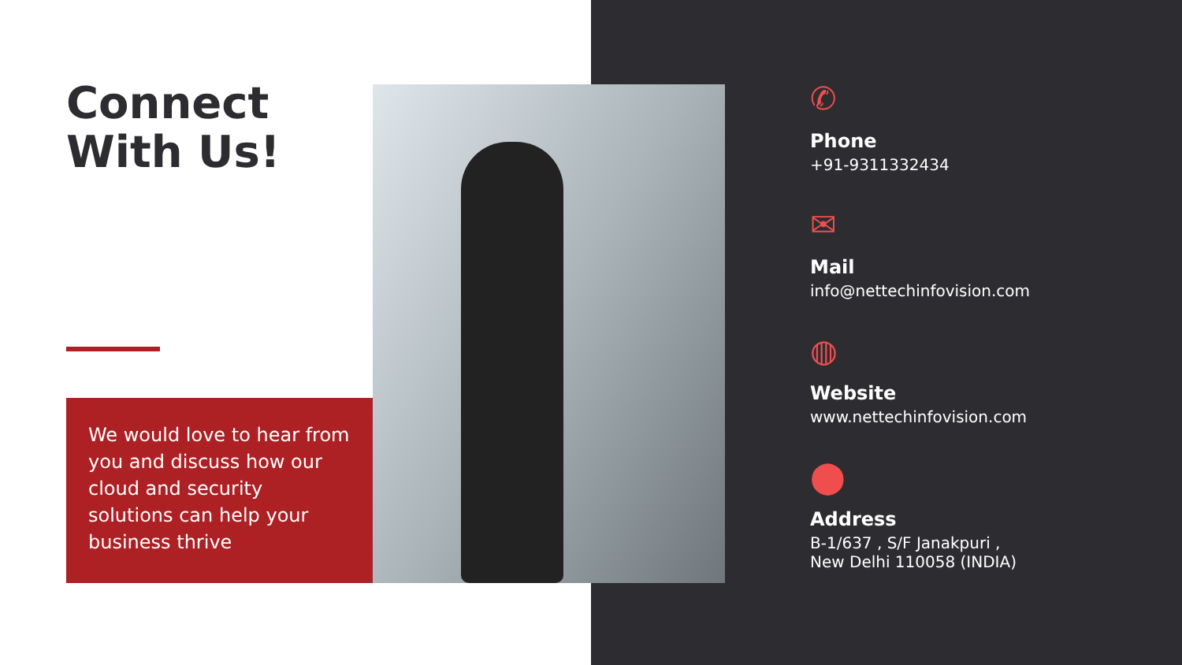Connect
With Us!
We would love to hear from you and discuss how our cloud and security solutions can help your business thrive
✆
Phone
+91-9311332434
✉
Mail
info@nettechinfovision.com
◍
Website
www.nettechinfovision.com
⬤
Address
B-1/637 , S/F Janakpuri ,
New Delhi 110058 (INDIA)